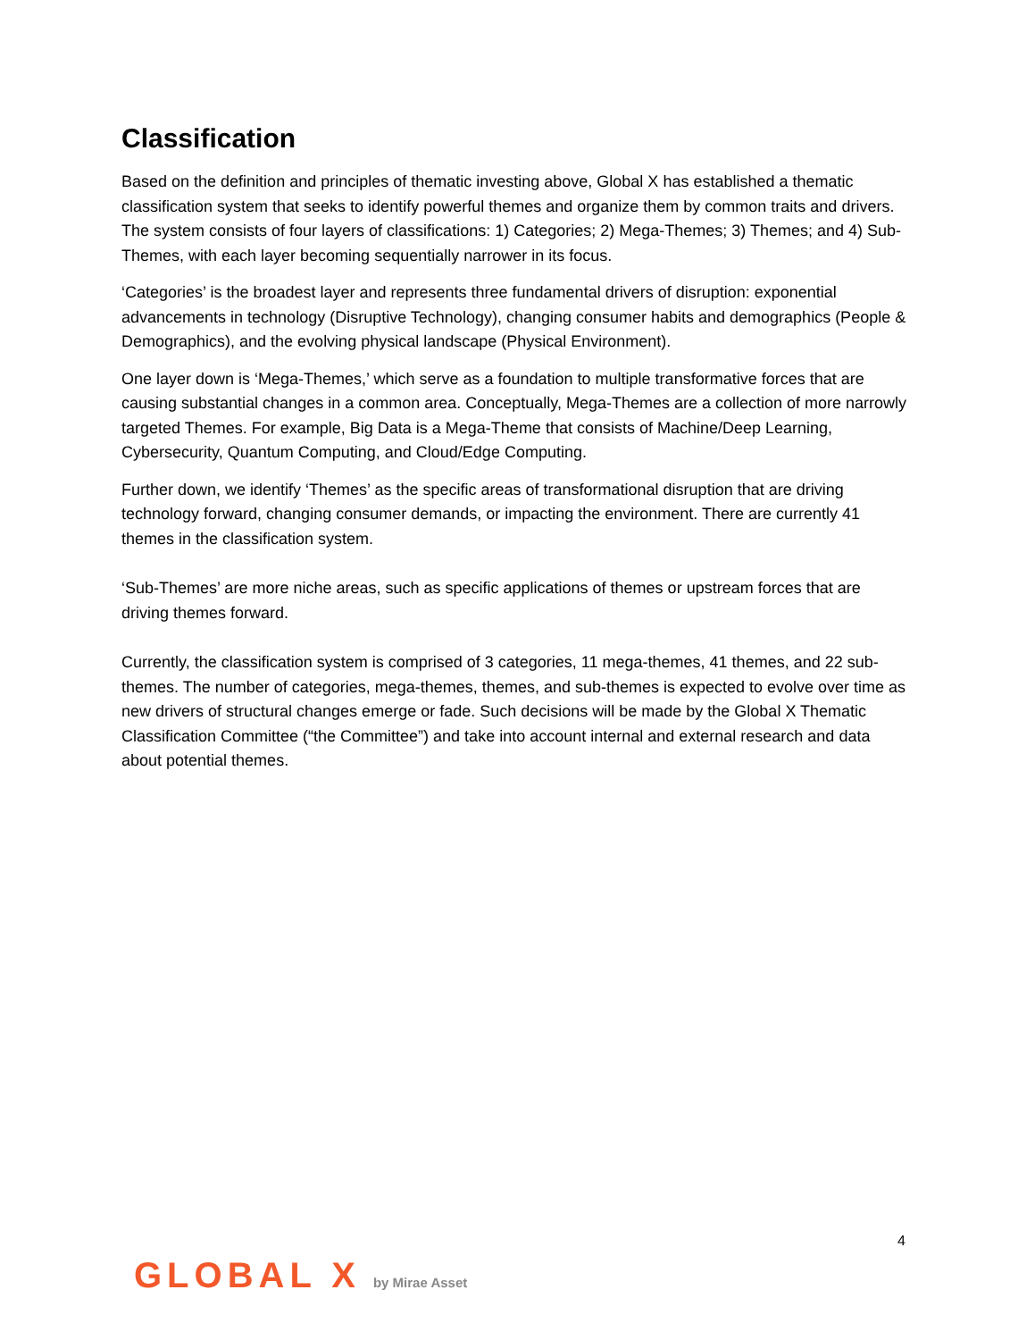Classification
Based on the definition and principles of thematic investing above, Global X has established a thematic classification system that seeks to identify powerful themes and organize them by common traits and drivers. The system consists of four layers of classifications: 1) Categories; 2) Mega-Themes; 3) Themes; and 4) Sub-Themes, with each layer becoming sequentially narrower in its focus.
‘Categories’ is the broadest layer and represents three fundamental drivers of disruption: exponential advancements in technology (Disruptive Technology), changing consumer habits and demographics (People & Demographics), and the evolving physical landscape (Physical Environment).
One layer down is ‘Mega-Themes,’ which serve as a foundation to multiple transformative forces that are causing substantial changes in a common area. Conceptually, Mega-Themes are a collection of more narrowly targeted Themes. For example, Big Data is a Mega-Theme that consists of Machine/Deep Learning, Cybersecurity, Quantum Computing, and Cloud/Edge Computing.
Further down, we identify ‘Themes’ as the specific areas of transformational disruption that are driving technology forward, changing consumer demands, or impacting the environment. There are currently 41 themes in the classification system.
‘Sub-Themes’ are more niche areas, such as specific applications of themes or upstream forces that are driving themes forward.
Currently, the classification system is comprised of 3 categories, 11 mega-themes, 41 themes, and 22 sub-themes. The number of categories, mega-themes, themes, and sub-themes is expected to evolve over time as new drivers of structural changes emerge or fade. Such decisions will be made by the Global X Thematic Classification Committee (“the Committee”) and take into account internal and external research and data about potential themes.
4
GLOBAL X by Mirae Asset